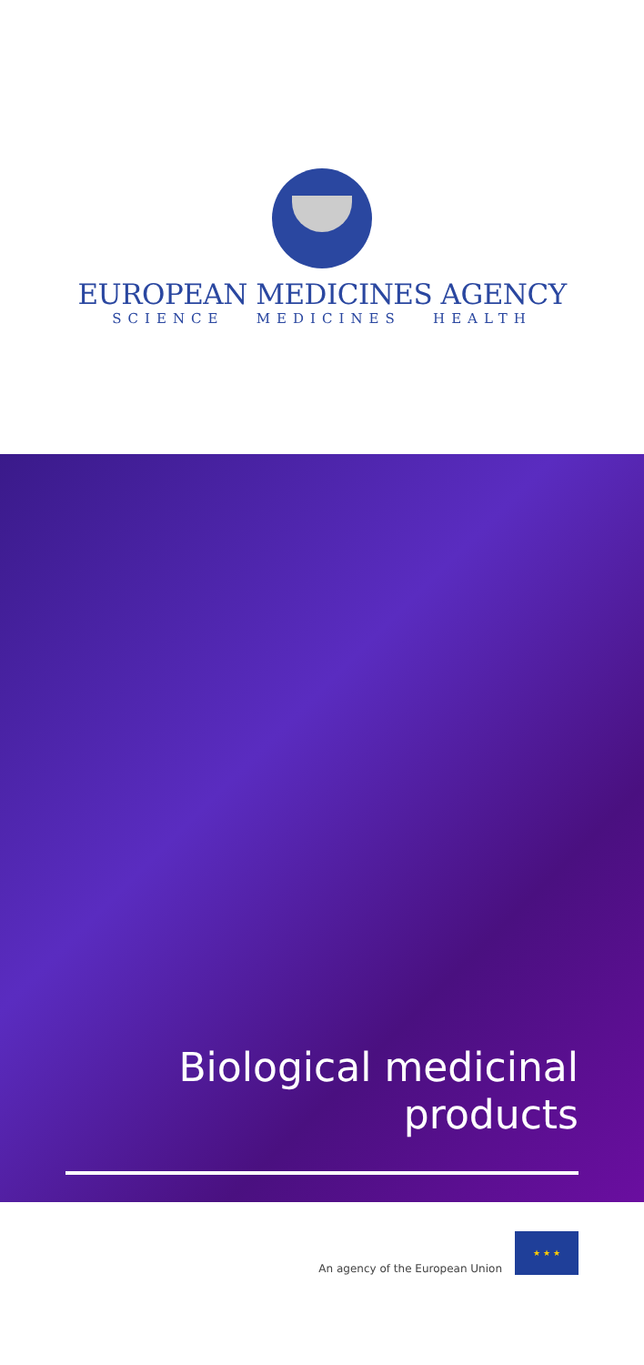EUROPEAN MEDICINES AGENCY
SCIENCE MEDICINES HEALTH
Biological medicinal
products
An agency of the European Union
★ ★ ★